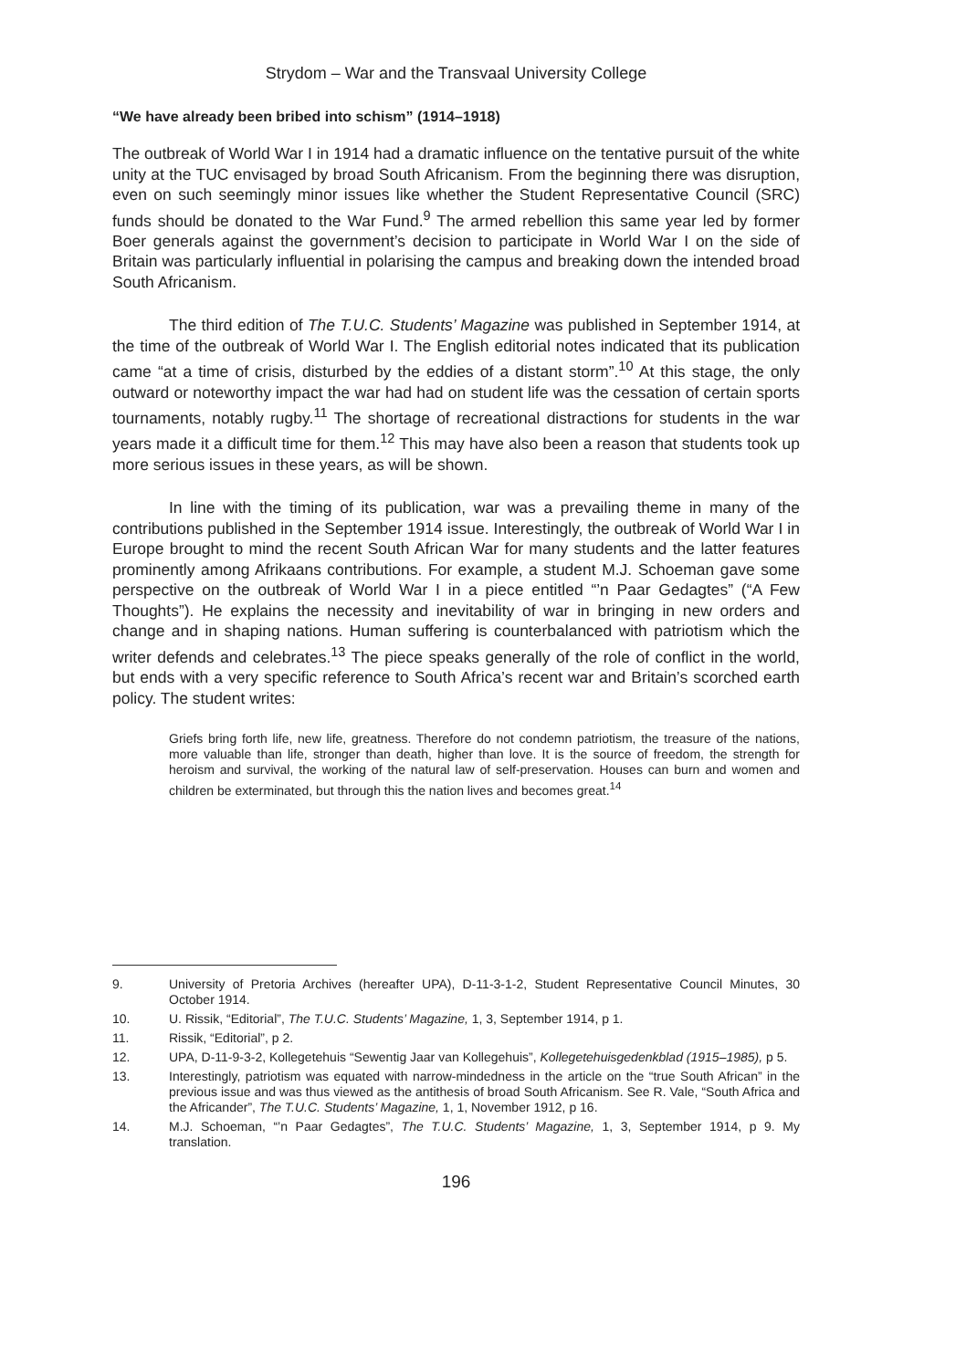Strydom – War and the Transvaal University College
“We have already been bribed into schism” (1914–1918)
The outbreak of World War I in 1914 had a dramatic influence on the tentative pursuit of the white unity at the TUC envisaged by broad South Africanism. From the beginning there was disruption, even on such seemingly minor issues like whether the Student Representative Council (SRC) funds should be donated to the War Fund.<sup>9</sup> The armed rebellion this same year led by former Boer generals against the government’s decision to participate in World War I on the side of Britain was particularly influential in polarising the campus and breaking down the intended broad South Africanism.
The third edition of The T.U.C. Students’ Magazine was published in September 1914, at the time of the outbreak of World War I. The English editorial notes indicated that its publication came “at a time of crisis, disturbed by the eddies of a distant storm”.<sup>10</sup> At this stage, the only outward or noteworthy impact the war had had on student life was the cessation of certain sports tournaments, notably rugby.<sup>11</sup> The shortage of recreational distractions for students in the war years made it a difficult time for them.<sup>12</sup> This may have also been a reason that students took up more serious issues in these years, as will be shown.
In line with the timing of its publication, war was a prevailing theme in many of the contributions published in the September 1914 issue. Interestingly, the outbreak of World War I in Europe brought to mind the recent South African War for many students and the latter features prominently among Afrikaans contributions. For example, a student M.J. Schoeman gave some perspective on the outbreak of World War I in a piece entitled “’n Paar Gedagtes” (“A Few Thoughts”). He explains the necessity and inevitability of war in bringing in new orders and change and in shaping nations. Human suffering is counterbalanced with patriotism which the writer defends and celebrates.<sup>13</sup> The piece speaks generally of the role of conflict in the world, but ends with a very specific reference to South Africa’s recent war and Britain’s scorched earth policy. The student writes:
Griefs bring forth life, new life, greatness. Therefore do not condemn patriotism, the treasure of the nations, more valuable than life, stronger than death, higher than love. It is the source of freedom, the strength for heroism and survival, the working of the natural law of self-preservation. Houses can burn and women and children be exterminated, but through this the nation lives and becomes great.<sup>14</sup>
9. University of Pretoria Archives (hereafter UPA), D-11-3-1-2, Student Representative Council Minutes, 30 October 1914.
10. U. Rissik, “Editorial”, The T.U.C. Students’ Magazine, 1, 3, September 1914, p 1.
11. Rissik, “Editorial”, p 2.
12. UPA, D-11-9-3-2, Kollegetehuis “Sewentig Jaar van Kollegehuis”, Kollegetehuisgedenkblad (1915–1985), p 5.
13. Interestingly, patriotism was equated with narrow-mindedness in the article on the “true South African” in the previous issue and was thus viewed as the antithesis of broad South Africanism. See R. Vale, “South Africa and the Africander”, The T.U.C. Students’ Magazine, 1, 1, November 1912, p 16.
14. M.J. Schoeman, “’n Paar Gedagtes”, The T.U.C. Students’ Magazine, 1, 3, September 1914, p 9. My translation.
196